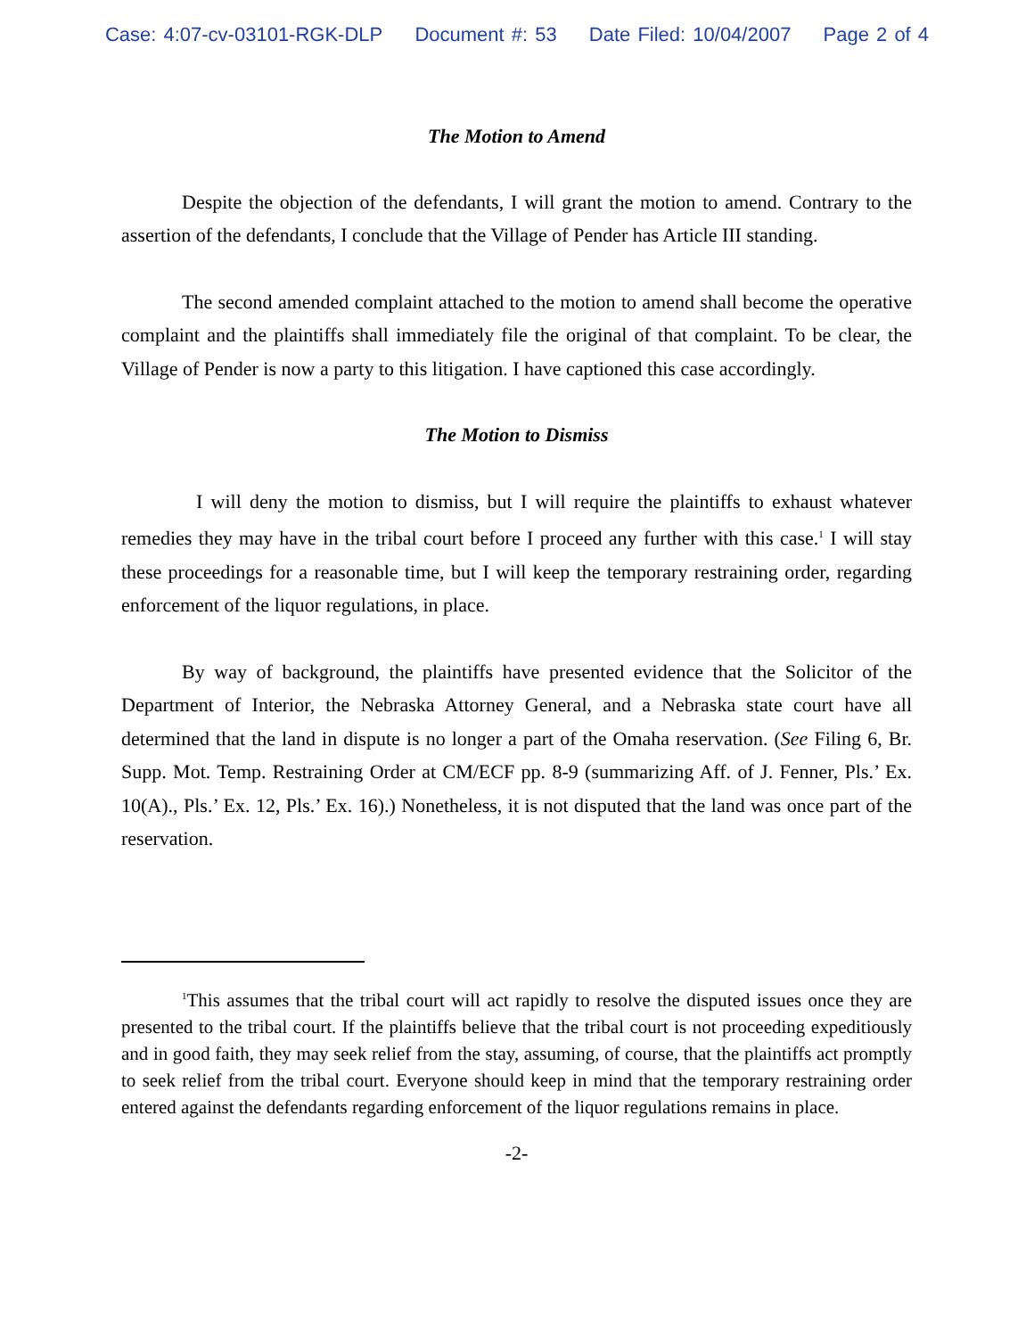Case: 4:07-cv-03101-RGK-DLP Document #: 53 Date Filed: 10/04/2007 Page 2 of 4
The Motion to Amend
Despite the objection of the defendants, I will grant the motion to amend. Contrary to the assertion of the defendants, I conclude that the Village of Pender has Article III standing.
The second amended complaint attached to the motion to amend shall become the operative complaint and the plaintiffs shall immediately file the original of that complaint. To be clear, the Village of Pender is now a party to this litigation. I have captioned this case accordingly.
The Motion to Dismiss
I will deny the motion to dismiss, but I will require the plaintiffs to exhaust whatever remedies they may have in the tribal court before I proceed any further with this case.<sup>1</sup> I will stay these proceedings for a reasonable time, but I will keep the temporary restraining order, regarding enforcement of the liquor regulations, in place.
By way of background, the plaintiffs have presented evidence that the Solicitor of the Department of Interior, the Nebraska Attorney General, and a Nebraska state court have all determined that the land in dispute is no longer a part of the Omaha reservation. (See Filing 6, Br. Supp. Mot. Temp. Restraining Order at CM/ECF pp. 8-9 (summarizing Aff. of J. Fenner, Pls.’ Ex. 10(A)., Pls.’ Ex. 12, Pls.’ Ex. 16).) Nonetheless, it is not disputed that the land was once part of the reservation.
<sup>1</sup> This assumes that the tribal court will act rapidly to resolve the disputed issues once they are presented to the tribal court. If the plaintiffs believe that the tribal court is not proceeding expeditiously and in good faith, they may seek relief from the stay, assuming, of course, that the plaintiffs act promptly to seek relief from the tribal court. Everyone should keep in mind that the temporary restraining order entered against the defendants regarding enforcement of the liquor regulations remains in place.
-2-